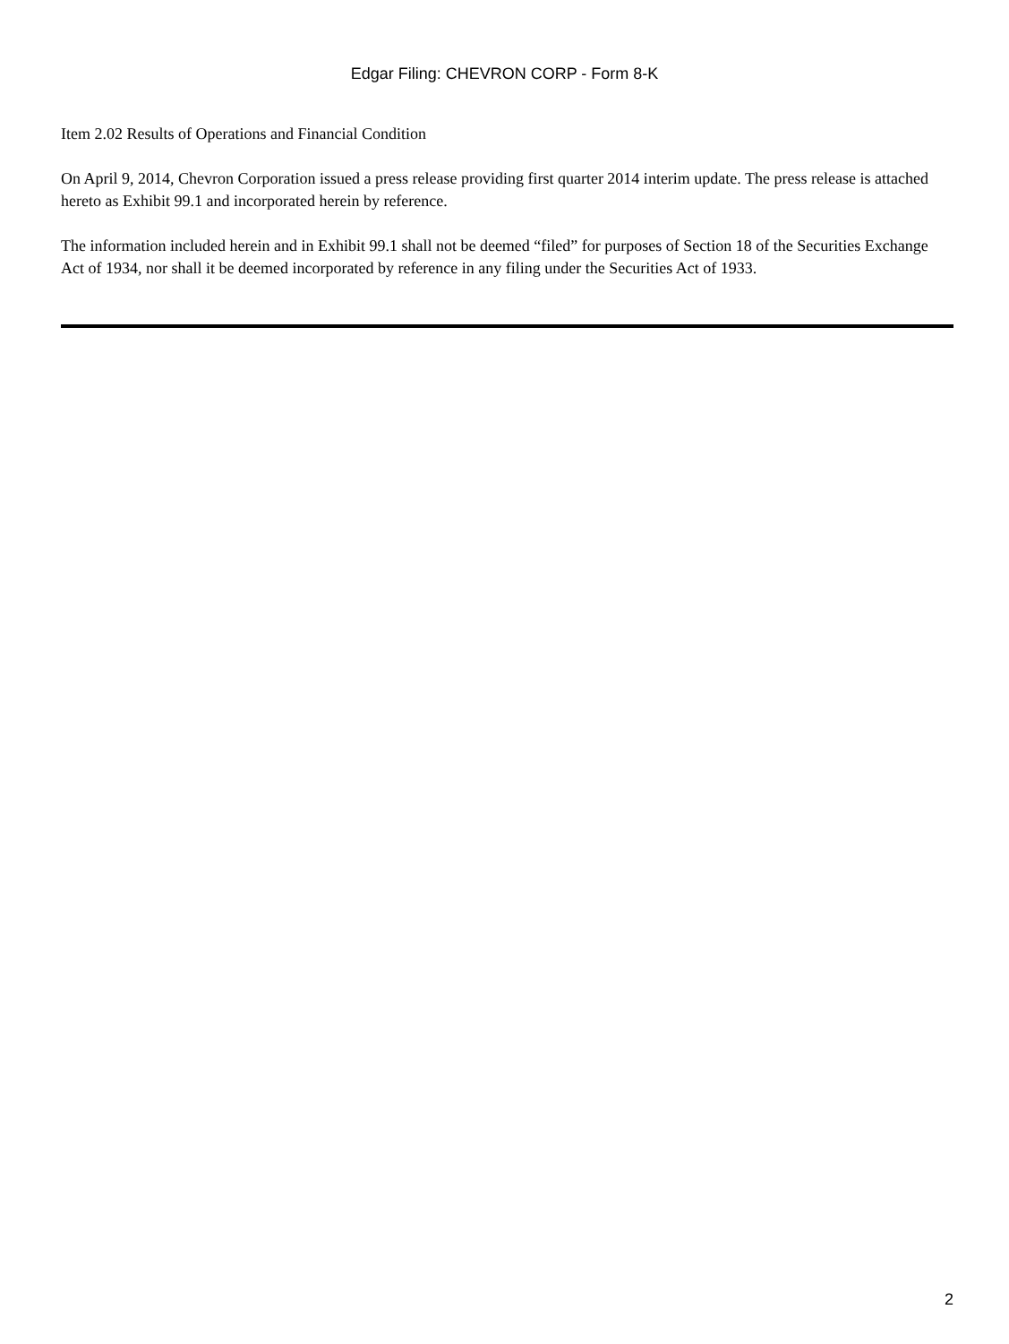Edgar Filing: CHEVRON CORP - Form 8-K
Item 2.02 Results of Operations and Financial Condition
On April 9, 2014, Chevron Corporation issued a press release providing first quarter 2014 interim update. The press release is attached hereto as Exhibit 99.1 and incorporated herein by reference.
The information included herein and in Exhibit 99.1 shall not be deemed “filed” for purposes of Section 18 of the Securities Exchange Act of 1934, nor shall it be deemed incorporated by reference in any filing under the Securities Act of 1933.
2